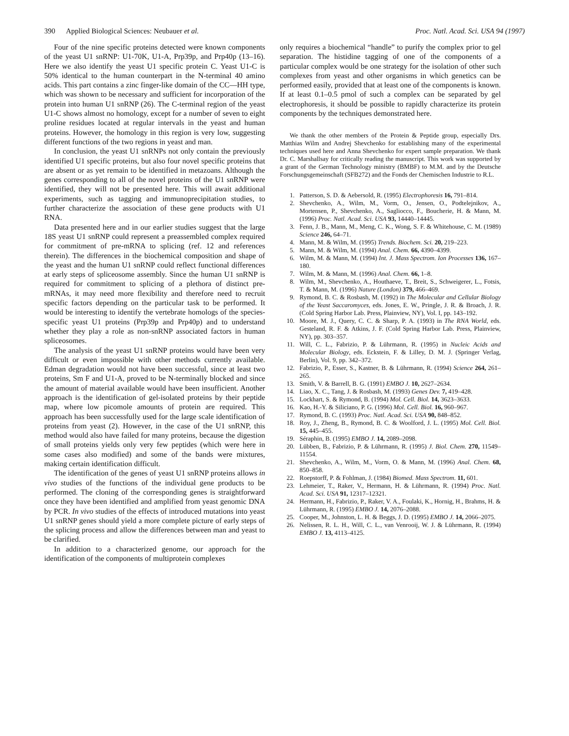390 Applied Biological Sciences: Neubauer et al.
Proc. Natl. Acad. Sci. USA 94 (1997)
Four of the nine specific proteins detected were known components of the yeast U1 snRNP: U1-70K, U1-A, Prp39p, and Prp40p (13–16). Here we also identify the yeast U1 specific protein C. Yeast U1-C is 50% identical to the human counterpart in the N-terminal 40 amino acids. This part contains a zinc finger-like domain of the CC—HH type, which was shown to be necessary and sufficient for incorporation of the protein into human U1 snRNP (26). The C-terminal region of the yeast U1-C shows almost no homology, except for a number of seven to eight proline residues located at regular intervals in the yeast and human proteins. However, the homology in this region is very low, suggesting different functions of the two regions in yeast and man.
In conclusion, the yeast U1 snRNPs not only contain the previously identified U1 specific proteins, but also four novel specific proteins that are absent or as yet remain to be identified in metazoans. Although the genes corresponding to all of the novel proteins of the U1 snRNP were identified, they will not be presented here. This will await additional experiments, such as tagging and immunoprecipitation studies, to further characterize the association of these gene products with U1 RNA.
Data presented here and in our earlier studies suggest that the large 18S yeast U1 snRNP could represent a preassembled complex required for commitment of pre-mRNA to splicing (ref. 12 and references therein). The differences in the biochemical composition and shape of the yeast and the human U1 snRNP could reflect functional differences at early steps of spliceosome assembly. Since the human U1 snRNP is required for commitment to splicing of a plethora of distinct pre-mRNAs, it may need more flexibility and therefore need to recruit specific factors depending on the particular task to be performed. It would be interesting to identify the vertebrate homologs of the species-specific yeast U1 proteins (Prp39p and Prp40p) and to understand whether they play a role as non-snRNP associated factors in human spliceosomes.
The analysis of the yeast U1 snRNP proteins would have been very difficult or even impossible with other methods currently available. Edman degradation would not have been successful, since at least two proteins, Sm F and U1-A, proved to be N-terminally blocked and since the amount of material available would have been insufficient. Another approach is the identification of gel-isolated proteins by their peptide map, where low picomole amounts of protein are required. This approach has been successfully used for the large scale identification of proteins from yeast (2). However, in the case of the U1 snRNP, this method would also have failed for many proteins, because the digestion of small proteins yields only very few peptides (which were here in some cases also modified) and some of the bands were mixtures, making certain identification difficult.
The identification of the genes of yeast U1 snRNP proteins allows in vivo studies of the functions of the individual gene products to be performed. The cloning of the corresponding genes is straightforward once they have been identified and amplified from yeast genomic DNA by PCR. In vivo studies of the effects of introduced mutations into yeast U1 snRNP genes should yield a more complete picture of early steps of the splicing process and allow the differences between man and yeast to be clarified.
In addition to a characterized genome, our approach for the identification of the components of multiprotein complexes
only requires a biochemical “handle” to purify the complex prior to gel separation. The histidine tagging of one of the components of a particular complex would be one strategy for the isolation of other such complexes from yeast and other organisms in which genetics can be performed easily, provided that at least one of the components is known. If at least 0.1–0.5 pmol of such a complex can be separated by gel electrophoresis, it should be possible to rapidly characterize its protein components by the techniques demonstrated here.
We thank the other members of the Protein & Peptide group, especially Drs. Matthias Wilm and Andrej Shevchenko for establishing many of the experimental techniques used here and Anna Shevchenko for expert sample preparation. We thank Dr. C. Marshallsay for critically reading the manuscript. This work was supported by a grant of the German Technology ministry (BMBF) to M.M. and by the Deutsche Forschungsgemeinschaft (SFB272) and the Fonds der Chemischen Industrie to R.L.
1. Patterson, S. D. & Aebersold, R. (1995) Electrophoresis 16, 791–814.
2. Shevchenko, A., Wilm, M., Vorm, O., Jensen, O., Podtelejnikov, A., Mortensen, P., Shevchenko, A., Sagliocco, F., Boucherie, H. & Mann, M. (1996) Proc. Natl. Acad. Sci. USA 93, 14440–14445.
3. Fenn, J. B., Mann, M., Meng, C. K., Wong, S. F. & Whitehouse, C. M. (1989) Science 246, 64–71.
4. Mann, M. & Wilm, M. (1995) Trends. Biochem. Sci. 20, 219–223.
5. Mann, M. & Wilm, M. (1994) Anal. Chem. 66, 4390–4399.
6. Wilm, M. & Mann, M. (1994) Int. J. Mass Spectrom. Ion Processes 136, 167–180.
7. Wilm, M. & Mann, M. (1996) Anal. Chem. 66, 1–8.
8. Wilm, M., Shevchenko, A., Houthaeve, T., Breit, S., Schweigerer, L., Fotsis, T. & Mann, M. (1996) Nature (London) 379, 466–469.
9. Rymond, B. C. & Rosbash, M. (1992) in The Molecular and Cellular Biology of the Yeast Saccaromyces, eds. Jones, E. W., Pringle, J. R. & Broach, J. R. (Cold Spring Harbor Lab. Press, Plainview, NY), Vol. I, pp. 143–192.
10. Moore, M. J., Query, C. C. & Sharp, P. A. (1993) in The RNA World, eds. Gesteland, R. F. & Atkins, J. F. (Cold Spring Harbor Lab. Press, Plainview, NY), pp. 303–357.
11. Will, C. L., Fabrizio, P. & Lührmann, R. (1995) in Nucleic Acids and Molecular Biology, eds. Eckstein, F. & Lilley, D. M. J. (Springer Verlag, Berlin), Vol. 9, pp. 342–372.
12. Fabrizio, P., Esser, S., Kastner, B. & Lührmann, R. (1994) Science 264, 261–265.
13. Smith, V. & Barrell, B. G. (1991) EMBO J. 10, 2627–2634.
14. Liao, X. C., Tang, J. & Rosbash, M. (1993) Genes Dev. 7, 419–428.
15. Lockhart, S. & Rymond, B. (1994) Mol. Cell. Biol. 14, 3623–3633.
16. Kao, H.-Y. & Siliciano, P. G. (1996) Mol. Cell. Biol. 16, 960–967.
17. Rymond, B. C. (1993) Proc. Natl. Acad. Sci. USA 90, 848–852.
18. Roy, J., Zheng, B., Rymond, B. C. & Woolford, J. L. (1995) Mol. Cell. Biol. 15, 445–455.
19. Séraphin, B. (1995) EMBO J. 14, 2089–2098.
20. Lübben, B., Fabrizio, P. & Lührmann, R. (1995) J. Biol. Chem. 270, 11549–11554.
21. Shevchenko, A., Wilm, M., Vorm, O. & Mann, M. (1996) Anal. Chem. 68, 850–858.
22. Roepstorff, P. & Fohlman, J. (1984) Biomed. Mass Spectrom. 11, 601.
23. Lehmeier, T., Raker, V., Hermann, H. & Lührmann, R. (1994) Proc. Natl. Acad. Sci. USA 91, 12317–12321.
24. Hermann, H., Fabrizio, P., Raker, V. A., Foulaki, K., Hornig, H., Brahms, H. & Lührmann, R. (1995) EMBO J. 14, 2076–2088.
25. Cooper, M., Johnston, L. H. & Beggs, J. D. (1995) EMBO J. 14, 2066–2075.
26. Nelissen, R. L. H., Will, C. L., van Venrooij, W. J. & Lührmann, R. (1994) EMBO J. 13, 4113–4125.